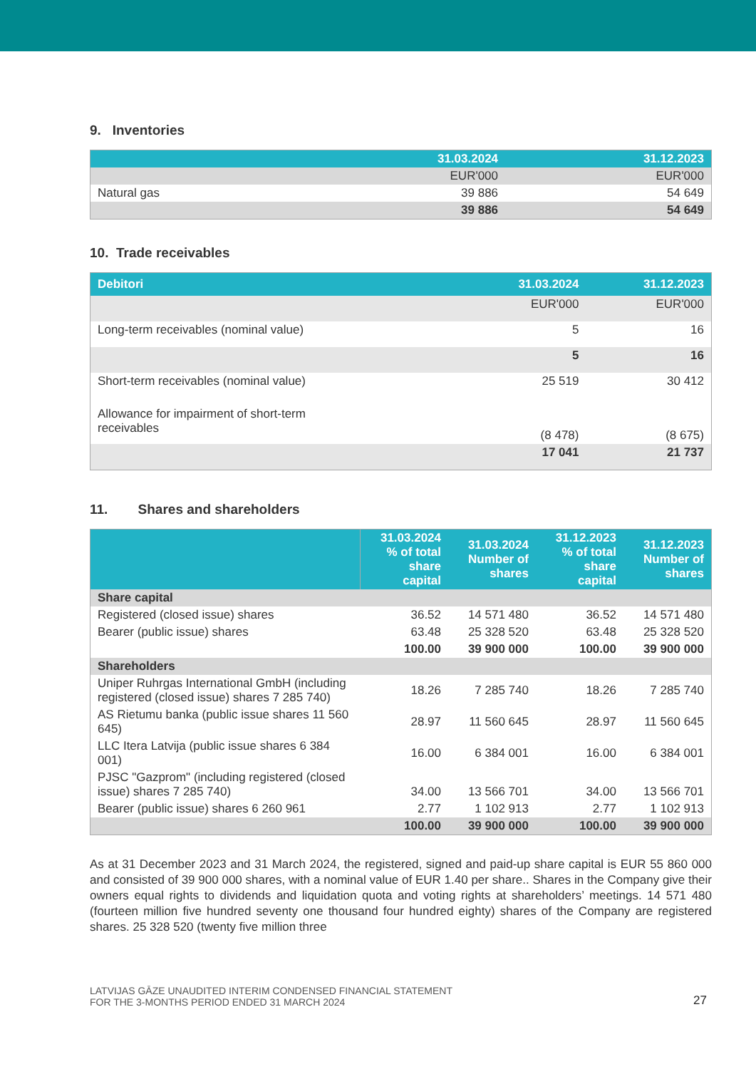9. Inventories
| | 31.03.2024 | 31.12.2023 |
| --- | --- | --- |
| | EUR'000 | EUR'000 |
| Natural gas | 39 886 | 54 649 |
| | 39 886 | 54 649 |
10. Trade receivables
| Debitori | 31.03.2024 | 31.12.2023 |
| --- | --- | --- |
| | EUR'000 | EUR'000 |
| Long-term receivables (nominal value) | 5 | 16 |
| | 5 | 16 |
| Short-term receivables (nominal value) | 25 519 | 30 412 |
| Allowance for impairment of short-term receivables | (8 478) | (8 675) |
| | 17 041 | 21 737 |
11. Shares and shareholders
| | 31.03.2024 % of total share capital | 31.03.2024 Number of shares | 31.12.2023 % of total share capital | 31.12.2023 Number of shares |
| --- | --- | --- | --- | --- |
| Share capital | | | | |
| Registered (closed issue) shares | 36.52 | 14 571 480 | 36.52 | 14 571 480 |
| Bearer (public issue) shares | 63.48 | 25 328 520 | 63.48 | 25 328 520 |
| | 100.00 | 39 900 000 | 100.00 | 39 900 000 |
| Shareholders | | | | |
| Uniper Ruhrgas International GmbH (including registered (closed issue) shares 7 285 740) | 18.26 | 7 285 740 | 18.26 | 7 285 740 |
| AS Rietumu banka (public issue shares 11 560 645) | 28.97 | 11 560 645 | 28.97 | 11 560 645 |
| LLC Itera Latvija (public issue shares 6 384 001) | 16.00 | 6 384 001 | 16.00 | 6 384 001 |
| PJSC "Gazprom" (including registered (closed issue) shares 7 285 740) | 34.00 | 13 566 701 | 34.00 | 13 566 701 |
| Bearer (public issue) shares 6 260 961 | 2.77 | 1 102 913 | 2.77 | 1 102 913 |
| | 100.00 | 39 900 000 | 100.00 | 39 900 000 |
As at 31 December 2023 and 31 March 2024, the registered, signed and paid-up share capital is EUR 55 860 000 and consisted of 39 900 000 shares, with a nominal value of EUR 1.40 per share.. Shares in the Company give their owners equal rights to dividends and liquidation quota and voting rights at shareholders’ meetings. 14 571 480 (fourteen million five hundred seventy one thousand four hundred eighty) shares of the Company are registered shares. 25 328 520 (twenty five million three
LATVIJAS GĀZE UNAUDITED INTERIM CONDENSED FINANCIAL STATEMENT
FOR THE 3-MONTHS PERIOD ENDED 31 MARCH 2024
27